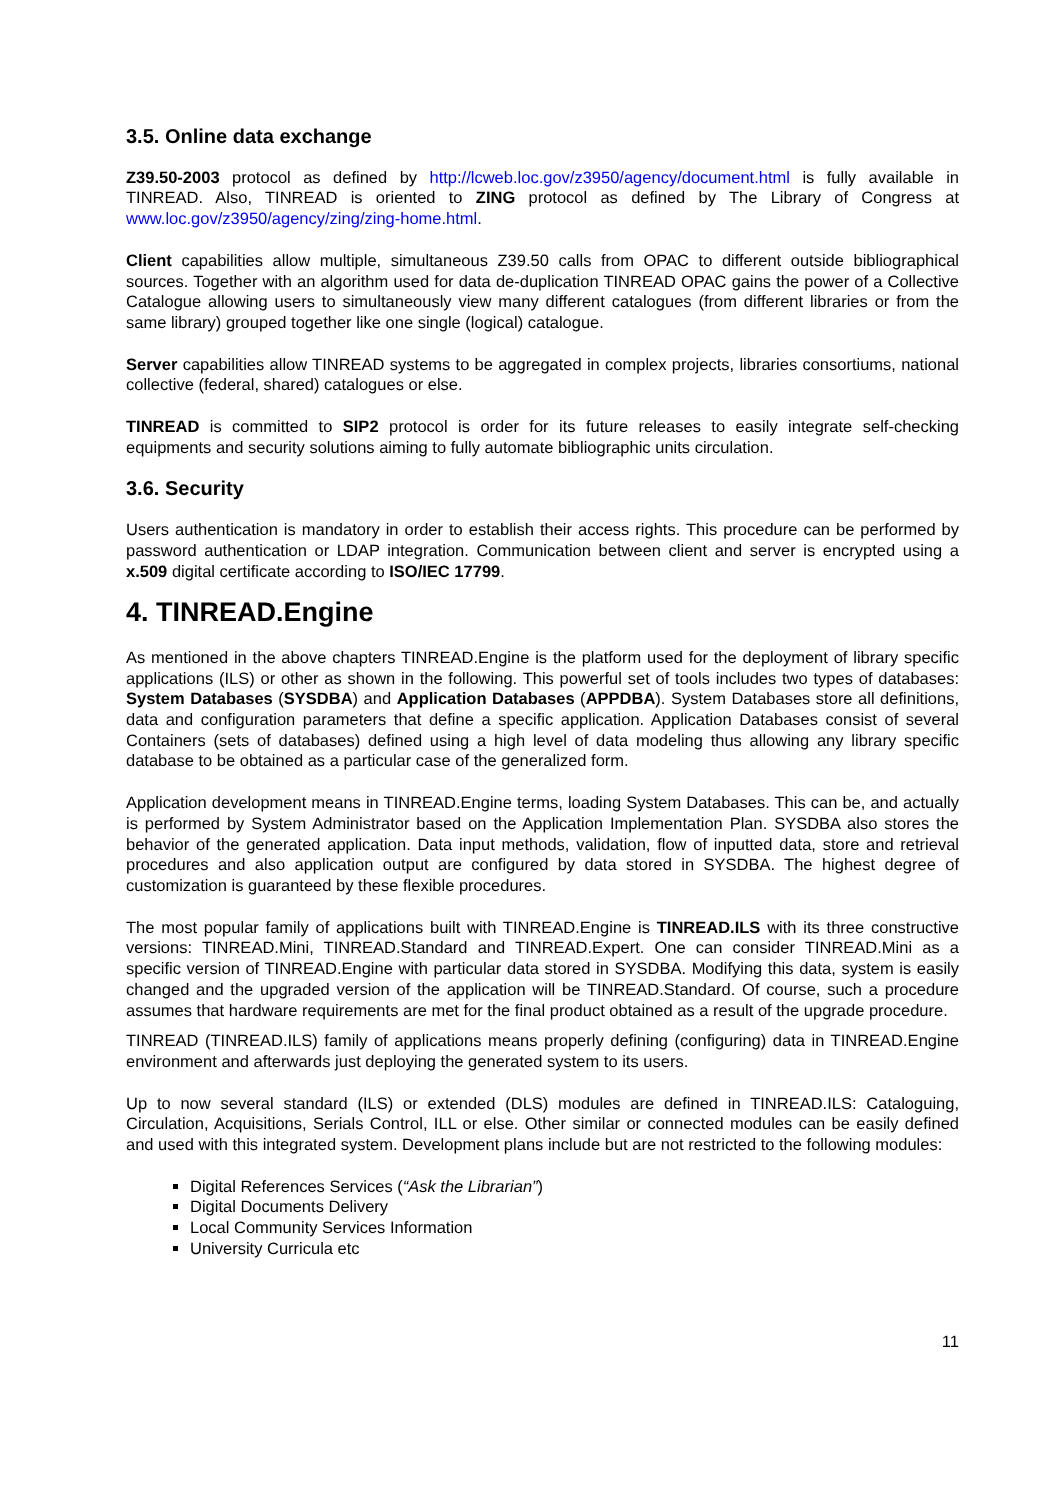3.5. Online data exchange
Z39.50-2003 protocol as defined by http://lcweb.loc.gov/z3950/agency/document.html is fully available in TINREAD. Also, TINREAD is oriented to ZING protocol as defined by The Library of Congress at www.loc.gov/z3950/agency/zing/zing-home.html.
Client capabilities allow multiple, simultaneous Z39.50 calls from OPAC to different outside bibliographical sources. Together with an algorithm used for data de-duplication TINREAD OPAC gains the power of a Collective Catalogue allowing users to simultaneously view many different catalogues (from different libraries or from the same library) grouped together like one single (logical) catalogue.
Server capabilities allow TINREAD systems to be aggregated in complex projects, libraries consortiums, national collective (federal, shared) catalogues or else.
TINREAD is committed to SIP2 protocol is order for its future releases to easily integrate self-checking equipments and security solutions aiming to fully automate bibliographic units circulation.
3.6. Security
Users authentication is mandatory in order to establish their access rights. This procedure can be performed by password authentication or LDAP integration. Communication between client and server is encrypted using a x.509 digital certificate according to ISO/IEC 17799.
4. TINREAD.Engine
As mentioned in the above chapters TINREAD.Engine is the platform used for the deployment of library specific applications (ILS) or other as shown in the following. This powerful set of tools includes two types of databases: System Databases (SYSDBA) and Application Databases (APPDBA). System Databases store all definitions, data and configuration parameters that define a specific application. Application Databases consist of several Containers (sets of databases) defined using a high level of data modeling thus allowing any library specific database to be obtained as a particular case of the generalized form.
Application development means in TINREAD.Engine terms, loading System Databases. This can be, and actually is performed by System Administrator based on the Application Implementation Plan. SYSDBA also stores the behavior of the generated application. Data input methods, validation, flow of inputted data, store and retrieval procedures and also application output are configured by data stored in SYSDBA. The highest degree of customization is guaranteed by these flexible procedures.
The most popular family of applications built with TINREAD.Engine is TINREAD.ILS with its three constructive versions: TINREAD.Mini, TINREAD.Standard and TINREAD.Expert. One can consider TINREAD.Mini as a specific version of TINREAD.Engine with particular data stored in SYSDBA. Modifying this data, system is easily changed and the upgraded version of the application will be TINREAD.Standard. Of course, such a procedure assumes that hardware requirements are met for the final product obtained as a result of the upgrade procedure.
TINREAD (TINREAD.ILS) family of applications means properly defining (configuring) data in TINREAD.Engine environment and afterwards just deploying the generated system to its users.
Up to now several standard (ILS) or extended (DLS) modules are defined in TINREAD.ILS: Cataloguing, Circulation, Acquisitions, Serials Control, ILL or else. Other similar or connected modules can be easily defined and used with this integrated system. Development plans include but are not restricted to the following modules:
Digital References Services (“Ask the Librarian”)
Digital Documents Delivery
Local Community Services Information
University Curricula etc
11